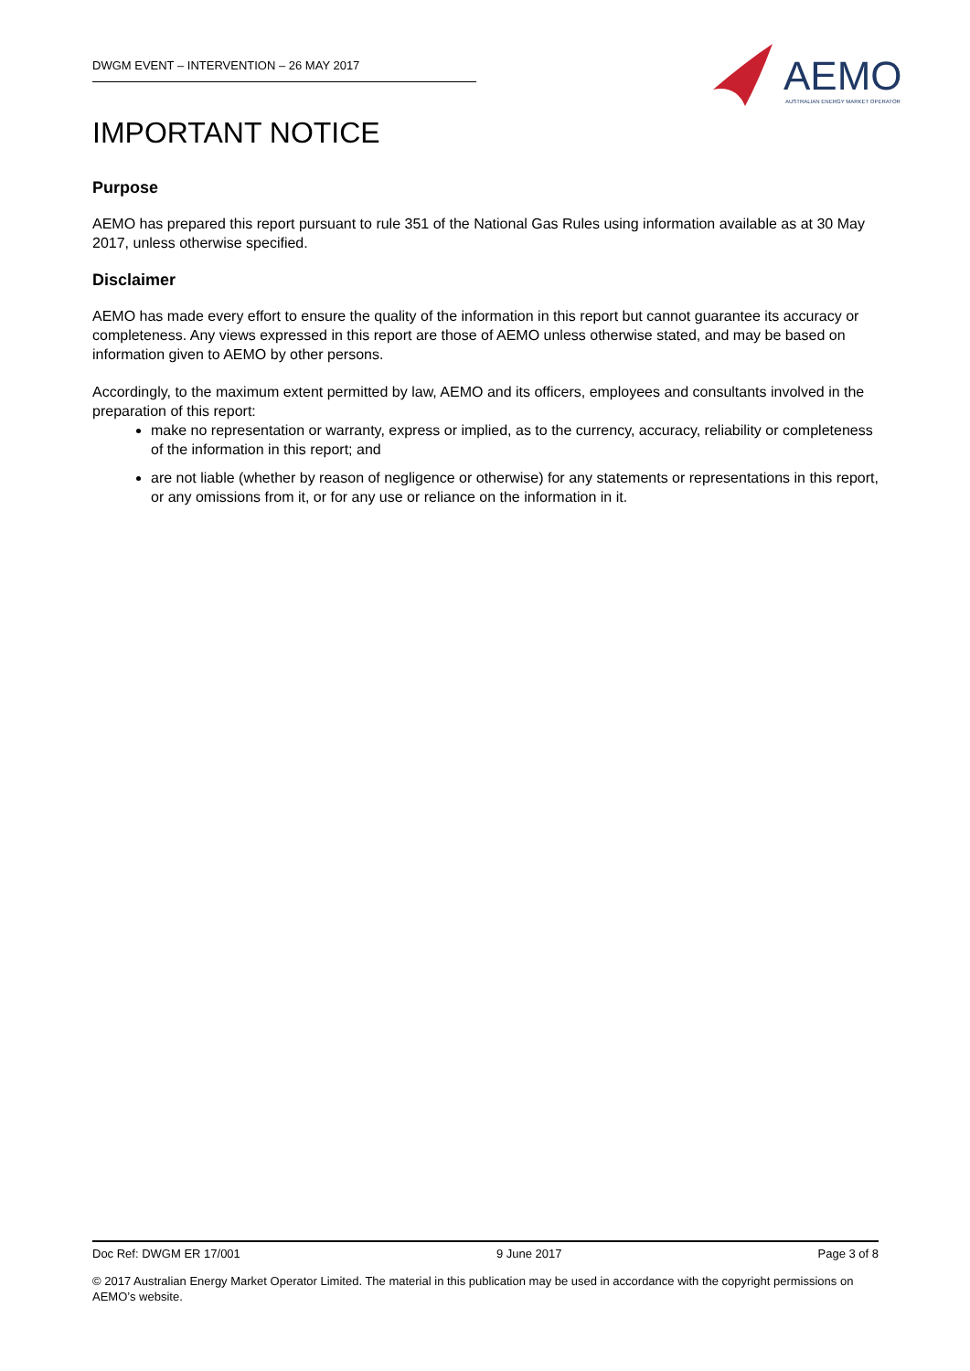DWGM EVENT – INTERVENTION – 26 MAY 2017
AEMO
AUSTRALIAN ENERGY MARKET OPERATOR
IMPORTANT NOTICE
Purpose
AEMO has prepared this report pursuant to rule 351 of the National Gas Rules using information available as at 30 May 2017, unless otherwise specified.
Disclaimer
AEMO has made every effort to ensure the quality of the information in this report but cannot guarantee its accuracy or completeness. Any views expressed in this report are those of AEMO unless otherwise stated, and may be based on information given to AEMO by other persons.
Accordingly, to the maximum extent permitted by law, AEMO and its officers, employees and consultants involved in the preparation of this report:
make no representation or warranty, express or implied, as to the currency, accuracy, reliability or completeness of the information in this report; and
are not liable (whether by reason of negligence or otherwise) for any statements or representations in this report, or any omissions from it, or for any use or reliance on the information in it.
Doc Ref: DWGM ER 17/001 9 June 2017 Page 3 of 8
© 2017 Australian Energy Market Operator Limited. The material in this publication may be used in accordance with the copyright permissions on AEMO’s website.